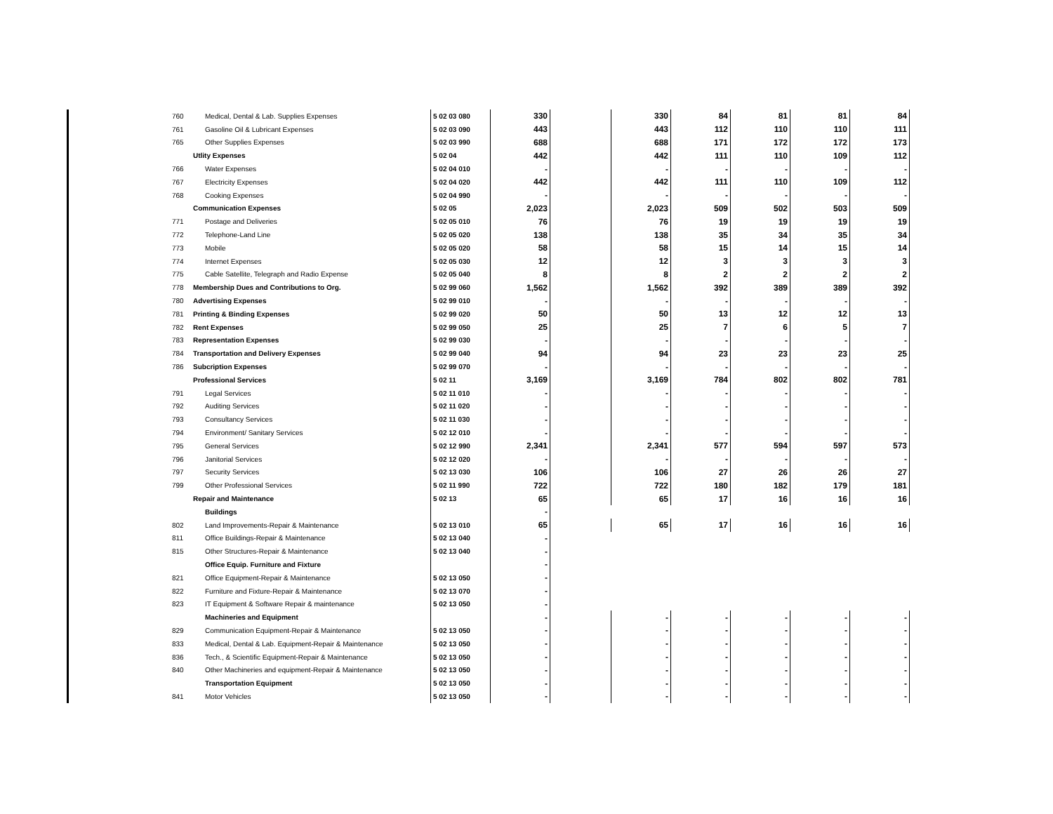| 760 | Medical, Dental & Lab. Supplies Expenses | 5 02 03 080 | 330 | | 330 | 84 | 81 | 81 | 84 |
| 761 | Gasoline Oil & Lubricant Expenses | 5 02 03 090 | 443 | | 443 | 112 | 110 | 110 | 111 |
| 765 | Other Supplies Expenses | 5 02 03 990 | 688 | | 688 | 171 | 172 | 172 | 173 |
| | Utlity Expenses | 5 02 04 | 442 | | 442 | 111 | 110 | 109 | 112 |
| 766 | Water Expenses | 5 02 04 010 | - | | - | - | - | - | - |
| 767 | Electricity Expenses | 5 02 04 020 | 442 | | 442 | 111 | 110 | 109 | 112 |
| 768 | Cooking Expenses | 5 02 04 990 | - | | - | - | - | - | - |
| | Communication Expenses | 5 02 05 | 2,023 | | 2,023 | 509 | 502 | 503 | 509 |
| 771 | Postage and Deliveries | 5 02 05 010 | 76 | | 76 | 19 | 19 | 19 | 19 |
| 772 | Telephone-Land Line | 5 02 05 020 | 138 | | 138 | 35 | 34 | 35 | 34 |
| 773 | Mobile | 5 02 05 020 | 58 | | 58 | 15 | 14 | 15 | 14 |
| 774 | Internet Expenses | 5 02 05 030 | 12 | | 12 | 3 | 3 | 3 | 3 |
| 775 | Cable Satellite, Telegraph and Radio Expense | 5 02 05 040 | 8 | | 8 | 2 | 2 | 2 | 2 |
| 778 | Membership Dues and Contributions to Org. | 5 02 99 060 | 1,562 | | 1,562 | 392 | 389 | 389 | 392 |
| 780 | Advertising Expenses | 5 02 99 010 | - | | - | - | - | - | - |
| 781 | Printing & Binding Expenses | 5 02 99 020 | 50 | | 50 | 13 | 12 | 12 | 13 |
| 782 | Rent Expenses | 5 02 99 050 | 25 | | 25 | 7 | 6 | 5 | 7 |
| 783 | Representation Expenses | 5 02 99 030 | - | | - | - | - | - | - |
| 784 | Transportation and Delivery Expenses | 5 02 99 040 | 94 | | 94 | 23 | 23 | 23 | 25 |
| 786 | Subcription Expenses | 5 02 99 070 | - | | - | - | - | - | - |
| | Professional Services | 5 02 11 | 3,169 | | 3,169 | 784 | 802 | 802 | 781 |
| 791 | Legal Services | 5 02 11 010 | - | | - | - | - | - | - |
| 792 | Auditing Services | 5 02 11 020 | - | | - | - | - | - | - |
| 793 | Consultancy Services | 5 02 11 030 | - | | - | - | - | - | - |
| 794 | Environment/ Sanitary Services | 5 02 12 010 | - | | - | - | - | - | - |
| 795 | General Services | 5 02 12 990 | 2,341 | | 2,341 | 577 | 594 | 597 | 573 |
| 796 | Janitorial Services | 5 02 12 020 | - | | - | - | - | - | - |
| 797 | Security Services | 5 02 13 030 | 106 | | 106 | 27 | 26 | 26 | 27 |
| 799 | Other Professional Services | 5 02 11 990 | 722 | | 722 | 180 | 182 | 179 | 181 |
| | Repair and Maintenance | 5 02 13 | 65 | | 65 | 17 | 16 | 16 | 16 |
| | Buildings | | - | | | | | | |
| 802 | Land Improvements-Repair & Maintenance | 5 02 13 010 | 65 | | 65 | 17 | 16 | 16 | 16 |
| 811 | Office Buildings-Repair & Maintenance | 5 02 13 040 | - | | | | | | |
| 815 | Other Structures-Repair & Maintenance | 5 02 13 040 | - | | | | | | |
| | Office Equip. Furniture and Fixture | | - | | | | | | |
| 821 | Office Equipment-Repair & Maintenance | 5 02 13 050 | - | | | | | | |
| 822 | Furniture and Fixture-Repair & Maintenance | 5 02 13 070 | - | | | | | | |
| 823 | IT Equipment & Software Repair & maintenance | 5 02 13 050 | - | | | | | | |
| | Machineries and Equipment | | - | | - | - | - | - | - |
| 829 | Communication Equipment-Repair & Maintenance | 5 02 13 050 | - | | - | - | - | - | - |
| 833 | Medical, Dental & Lab. Equipment-Repair & Maintenance | 5 02 13 050 | - | | - | - | - | - | - |
| 836 | Tech., & Scientific Equipment-Repair & Maintenance | 5 02 13 050 | - | | - | - | - | - | - |
| 840 | Other Machineries and equipment-Repair & Maintenance | 5 02 13 050 | - | | - | - | - | - | - |
| | Transportation Equipment | 5 02 13 050 | - | | - | - | - | - | - |
| 841 | Motor Vehicles | 5 02 13 050 | - | | - | - | - | - | - |